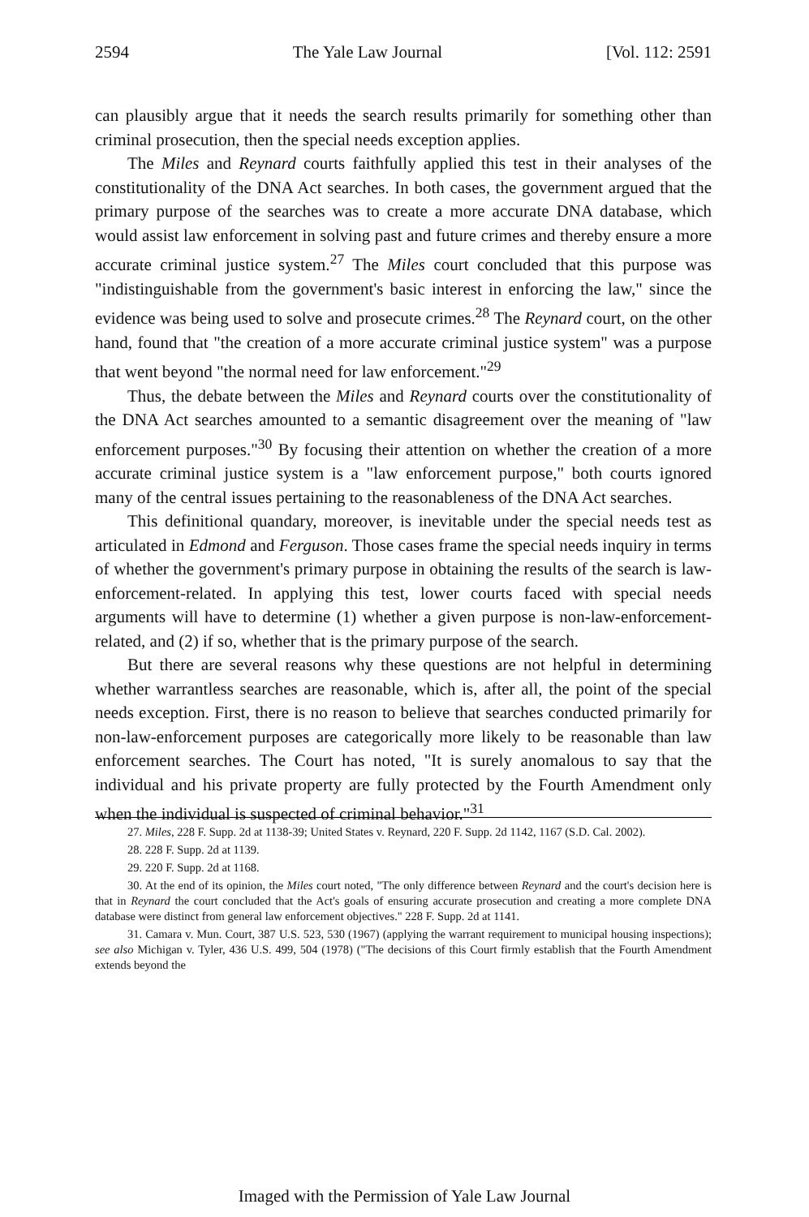2594 The Yale Law Journal [Vol. 112: 2591
can plausibly argue that it needs the search results primarily for something other than criminal prosecution, then the special needs exception applies.
The Miles and Reynard courts faithfully applied this test in their analyses of the constitutionality of the DNA Act searches. In both cases, the government argued that the primary purpose of the searches was to create a more accurate DNA database, which would assist law enforcement in solving past and future crimes and thereby ensure a more accurate criminal justice system.<sup>27</sup> The Miles court concluded that this purpose was "indistinguishable from the government's basic interest in enforcing the law," since the evidence was being used to solve and prosecute crimes.<sup>28</sup> The Reynard court, on the other hand, found that "the creation of a more accurate criminal justice system" was a purpose that went beyond "the normal need for law enforcement."<sup>29</sup>
Thus, the debate between the Miles and Reynard courts over the constitutionality of the DNA Act searches amounted to a semantic disagreement over the meaning of "law enforcement purposes."<sup>30</sup> By focusing their attention on whether the creation of a more accurate criminal justice system is a "law enforcement purpose," both courts ignored many of the central issues pertaining to the reasonableness of the DNA Act searches.
This definitional quandary, moreover, is inevitable under the special needs test as articulated in Edmond and Ferguson. Those cases frame the special needs inquiry in terms of whether the government's primary purpose in obtaining the results of the search is law-enforcement-related. In applying this test, lower courts faced with special needs arguments will have to determine (1) whether a given purpose is non-law-enforcement-related, and (2) if so, whether that is the primary purpose of the search.
But there are several reasons why these questions are not helpful in determining whether warrantless searches are reasonable, which is, after all, the point of the special needs exception. First, there is no reason to believe that searches conducted primarily for non-law-enforcement purposes are categorically more likely to be reasonable than law enforcement searches. The Court has noted, "It is surely anomalous to say that the individual and his private property are fully protected by the Fourth Amendment only when the individual is suspected of criminal behavior."<sup>31</sup>
27. Miles, 228 F. Supp. 2d at 1138-39; United States v. Reynard, 220 F. Supp. 2d 1142, 1167 (S.D. Cal. 2002).
28. 228 F. Supp. 2d at 1139.
29. 220 F. Supp. 2d at 1168.
30. At the end of its opinion, the Miles court noted, "The only difference between Reynard and the court's decision here is that in Reynard the court concluded that the Act's goals of ensuring accurate prosecution and creating a more complete DNA database were distinct from general law enforcement objectives." 228 F. Supp. 2d at 1141.
31. Camara v. Mun. Court, 387 U.S. 523, 530 (1967) (applying the warrant requirement to municipal housing inspections); see also Michigan v. Tyler, 436 U.S. 499, 504 (1978) ("The decisions of this Court firmly establish that the Fourth Amendment extends beyond the
Imaged with the Permission of Yale Law Journal